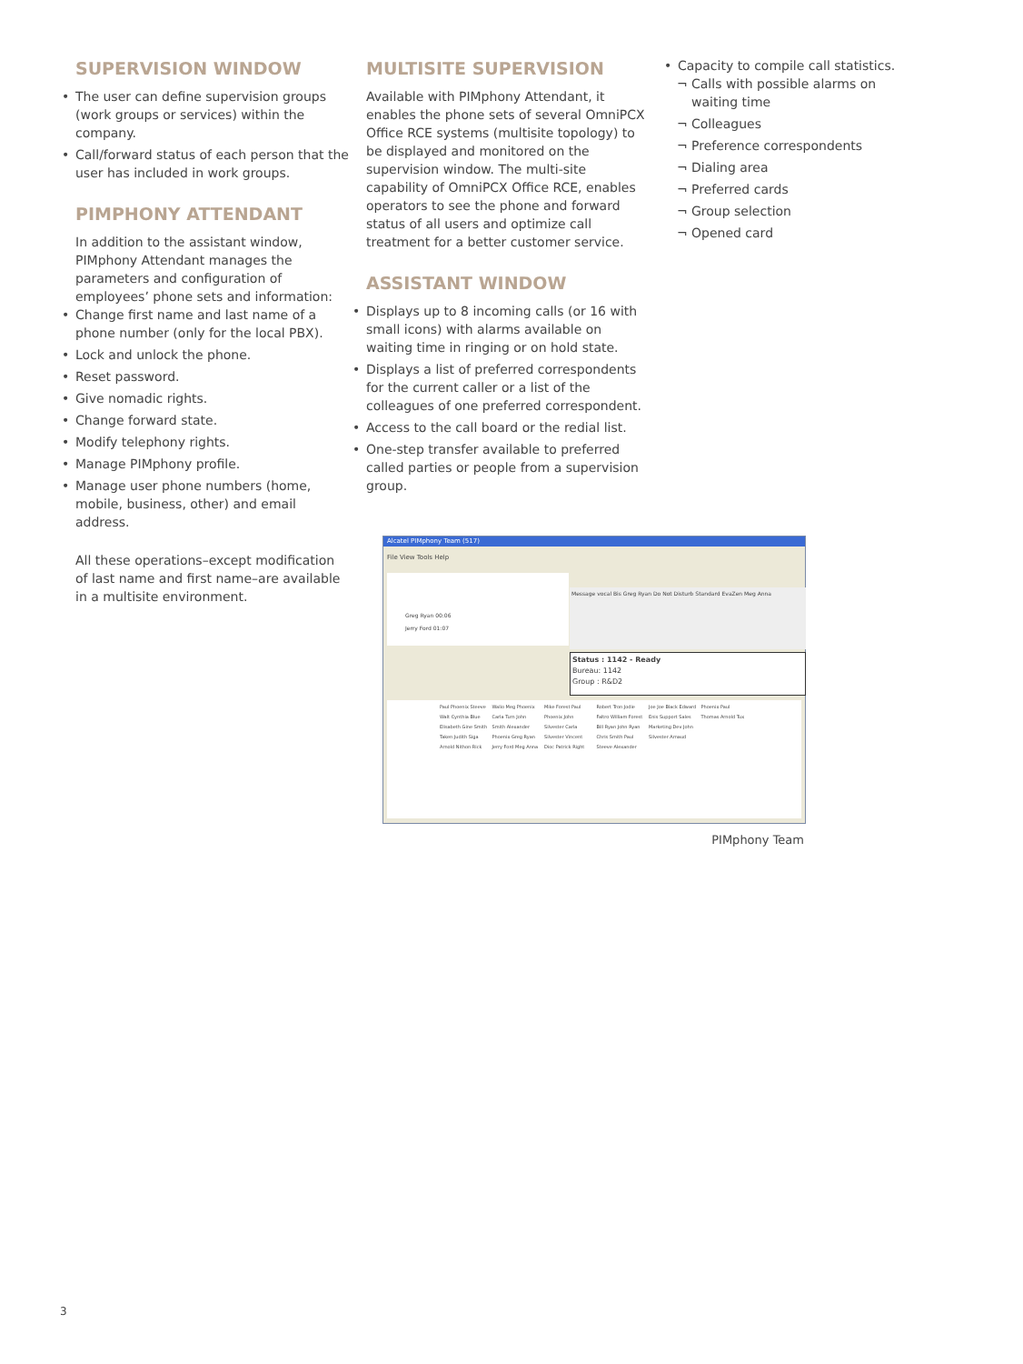SUPERVISION WINDOW
• The user can define supervision groups (work groups or services) within the company.
• Call/forward status of each person that the user has included in work groups.
PIMPHONY ATTENDANT
In addition to the assistant window, PIMphony Attendant manages the parameters and configuration of employees’ phone sets and information:
• Change first name and last name of a phone number (only for the local PBX).
• Lock and unlock the phone.
• Reset password.
• Give nomadic rights.
• Change forward state.
• Modify telephony rights.
• Manage PIMphony profile.
• Manage user phone numbers (home, mobile, business, other) and email address.
All these operations–except modification of last name and first name–are available in a multisite environment.
MULTISITE SUPERVISION
Available with PIMphony Attendant, it enables the phone sets of several OmniPCX Office RCE systems (multisite topology) to be displayed and monitored on the supervision window. The multi-site capability of OmniPCX Office RCE, enables operators to see the phone and forward status of all users and optimize call treatment for a better customer service.
ASSISTANT WINDOW
• Displays up to 8 incoming calls (or 16 with small icons) with alarms available on waiting time in ringing or on hold state.
• Displays a list of preferred correspondents for the current caller or a list of the colleagues of one preferred correspondent.
• Access to the call board or the redial list.
• One-step transfer available to preferred called parties or people from a supervision group.
• Capacity to compile call statistics.
¬ Calls with possible alarms on waiting time
¬ Colleagues
¬ Preference correspondents
¬ Dialing area
¬ Preferred cards
¬ Group selection
¬ Opened card
Alcatel PIMphony Team (517)
File View Tools Help
Greg Ryan 00:06
Jerry Ford 01:07
Message vocal Bis Greg Ryan Do Not Disturb Standard EvaZen Meg Anna
Status : 1142 - Ready
Bureau: 1142
Group : R&D2
Paul Phoenix Steeve Walt Cynthia Blue Elisabeth Gine Smith Taken Judith Siga Arnold Nithon Rick Walio Meg Phoenix Carla Turn John Smith Alexander Phoenix Greg Ryan Jerry Ford Meg Anna Mike Forest Paul Phoenix John Silvester Carla Silvester Vincent Dioc Patrick Right Robert Tron Jodie Faltro William Forest Bill Ryan John Ryan Chris Smith Paul Steeve Alexander Joe Joe Black Edward Enis Support Sales Marketing Dev John Silvester Arnaud Phoenix Paul Thomas Arnold Tux
PIMphony Team
3